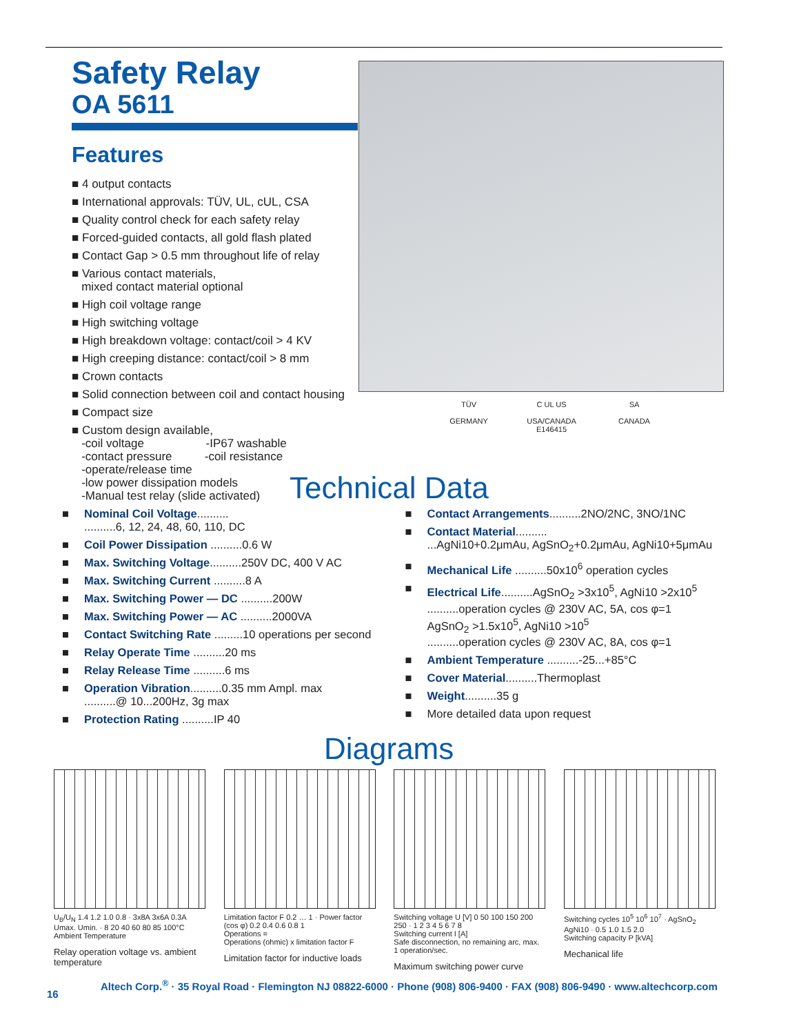Safety Relay
OA 5611
Features
■ 4 output contacts
■ International approvals: TÜV, UL, cUL, CSA
■ Quality control check for each safety relay
■ Forced-guided contacts, all gold flash plated
■ Contact Gap > 0.5 mm throughout life of relay
■ Various contact materials,
mixed contact material optional
■ High coil voltage range
■ High switching voltage
■ High breakdown voltage: contact/coil > 4 KV
■ High creeping distance: contact/coil > 8 mm
■ Crown contacts
■ Solid connection between coil and contact housing
■ Compact size
■ Custom design available,
-coil voltage -IP67 washable
-contact pressure -coil resistance
-operate/release time
-low power dissipation models
-Manual test relay (slide activated)
TÜV
GERMANY
C UL US
USA/CANADA
E146415
SA
CANADA
Technical Data
■ Nominal Coil Voltage..........
..........6, 12, 24, 48, 60, 110, DC
■ Coil Power Dissipation ..........0.6 W
■ Max. Switching Voltage..........250V DC, 400 V AC
■ Max. Switching Current ..........8 A
■ Max. Switching Power — DC ..........200W
■ Max. Switching Power — AC ..........2000VA
■ Contact Switching Rate .........10 operations per second
■ Relay Operate Time ..........20 ms
■ Relay Release Time ..........6 ms
■ Operation Vibration..........0.35 mm Ampl. max
..........@ 10...200Hz, 3g max
■ Protection Rating ..........IP 40
■ Contact Arrangements..........2NO/2NC, 3NO/1NC
■ Contact Material..........
...AgNi10+0.2μmAu, AgSnO<sub>2</sub>+0.2μmAu, AgNi10+5μmAu
■ Mechanical Life ..........50x10<sup>6</sup> operation cycles
■ Electrical Life..........AgSnO<sub>2</sub> >3x10<sup>5</sup>, AgNi10 >2x10<sup>5</sup>
..........operation cycles @ 230V AC, 5A, cos φ=1
AgSnO<sub>2</sub> >1.5x10<sup>5</sup>, AgNi10 >10<sup>5</sup>
..........operation cycles @ 230V AC, 8A, cos φ=1
■ Ambient Temperature ..........-25...+85°C
■ Cover Material..........Thermoplast
■ Weight..........35 g
■ More detailed data upon request
Diagrams
U<sub>B</sub>/U<sub>N</sub> 1.4 1.2 1.0 0.8 · 3x8A 3x6A 0.3A Umax. Umin. · 8 20 40 60 80 85 100°C
Ambient Temperature
Relay operation voltage vs. ambient temperature
Limitation factor F 0.2 … 1 · Power factor (cos φ) 0.2 0.4 0.6 0.8 1
Operations =
Operations (ohmic) x limitation factor F
Limitation factor for inductive loads
Switching voltage U [V] 0 50 100 150 200 250 · 1 2 3 4 5 6 7 8
Switching current I [A]
Safe disconnection, no remaining arc, max. 1 operation/sec.
Maximum switching power curve
Switching cycles 10<sup>5</sup> 10<sup>6</sup> 10<sup>7</sup> · AgSnO<sub>2</sub> AgNi10 · 0.5 1.0 1.5 2.0
Switching capacity P [kVA]
Mechanical life
16
Altech Corp.<sup>®</sup> · 35 Royal Road · Flemington NJ 08822-6000 · Phone (908) 806-9400 · FAX (908) 806-9490 · www.altechcorp.com